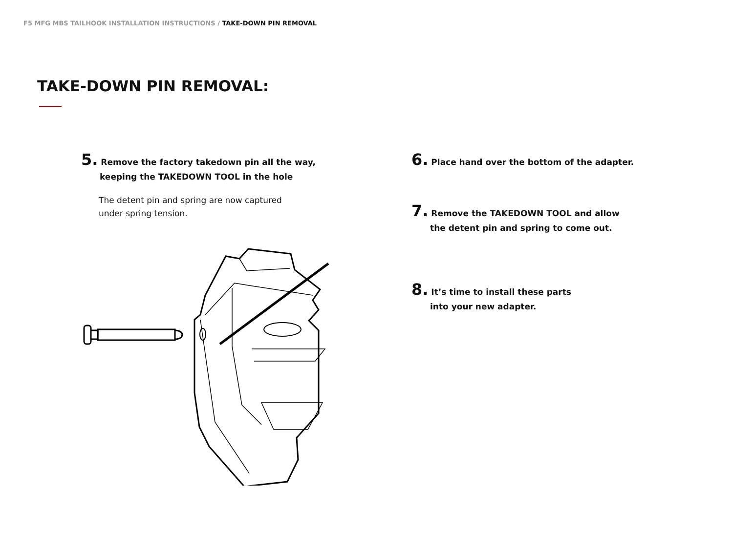F5 MFG MBS TAILHOOK INSTALLATION INSTRUCTIONS / TAKE-DOWN PIN REMOVAL
TAKE-DOWN PIN REMOVAL:
5. Remove the factory takedown pin all the way,
keeping the TAKEDOWN TOOL in the hole
The detent pin and spring are now captured
under spring tension.
6. Place hand over the bottom of the adapter.
7. Remove the TAKEDOWN TOOL and allow
the detent pin and spring to come out.
8. It’s time to install these parts
into your new adapter.